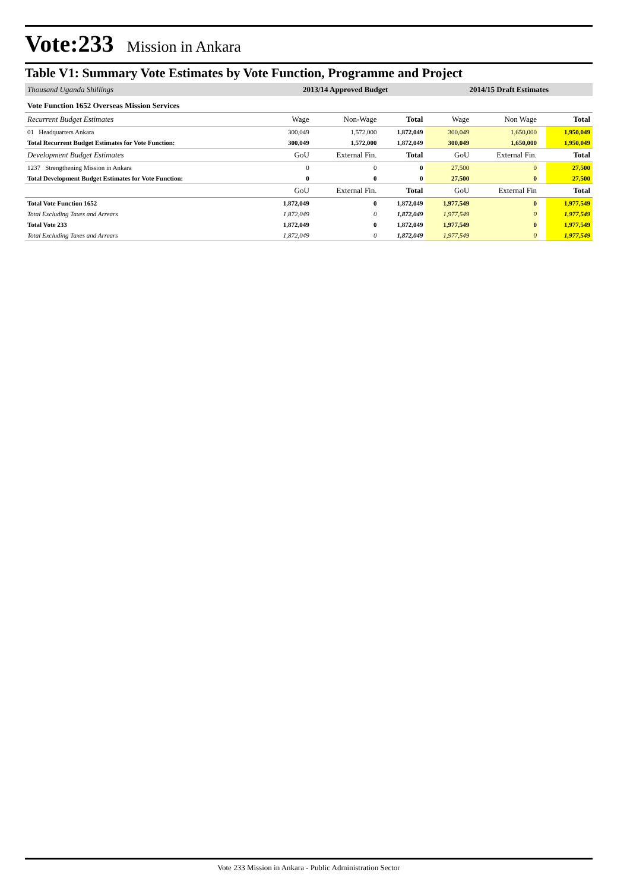Vote:233 Mission in Ankara
Table V1: Summary Vote Estimates by Vote Function, Programme and Project
| Thousand Uganda Shillings | 2013/14 Approved Budget | | | 2014/15 Draft Estimates | | | |
| --- | --- | --- | --- | --- | --- | --- | --- |
| Vote Function 1652 Overseas Mission Services | | | | | | | |
| Recurrent Budget Estimates | Wage | Non-Wage | Total | Wage | Non Wage | | Total |
| 01 Headquarters Ankara | 300,049 | 1,572,000 | 1,872,049 | 300,049 | 1,650,000 | | 1,950,049 |
| Total Recurrent Budget Estimates for Vote Function: | 300,049 | 1,572,000 | 1,872,049 | 300,049 | 1,650,000 | | 1,950,049 |
| Development Budget Estimates | GoU | External Fin. | Total | GoU | External Fin. | | Total |
| 1237 Strengthening Mission in Ankara | 0 | 0 | 0 | 27,500 | 0 | | 27,500 |
| Total Development Budget Estimates for Vote Function: | 0 | 0 | 0 | 27,500 | 0 | | 27,500 |
| | GoU | External Fin. | Total | GoU | External Fin | | Total |
| Total Vote Function 1652 | 1,872,049 | 0 | 1,872,049 | 1,977,549 | 0 | | 1,977,549 |
| Total Excluding Taxes and Arrears | 1,872,049 | 0 | 1,872,049 | 1,977,549 | 0 | | 1,977,549 |
| Total Vote 233 | 1,872,049 | 0 | 1,872,049 | 1,977,549 | 0 | | 1,977,549 |
| Total Excluding Taxes and Arrears | 1,872,049 | 0 | 1,872,049 | 1,977,549 | 0 | | 1,977,549 |
Vote 233 Mission in Ankara - Public Administration Sector